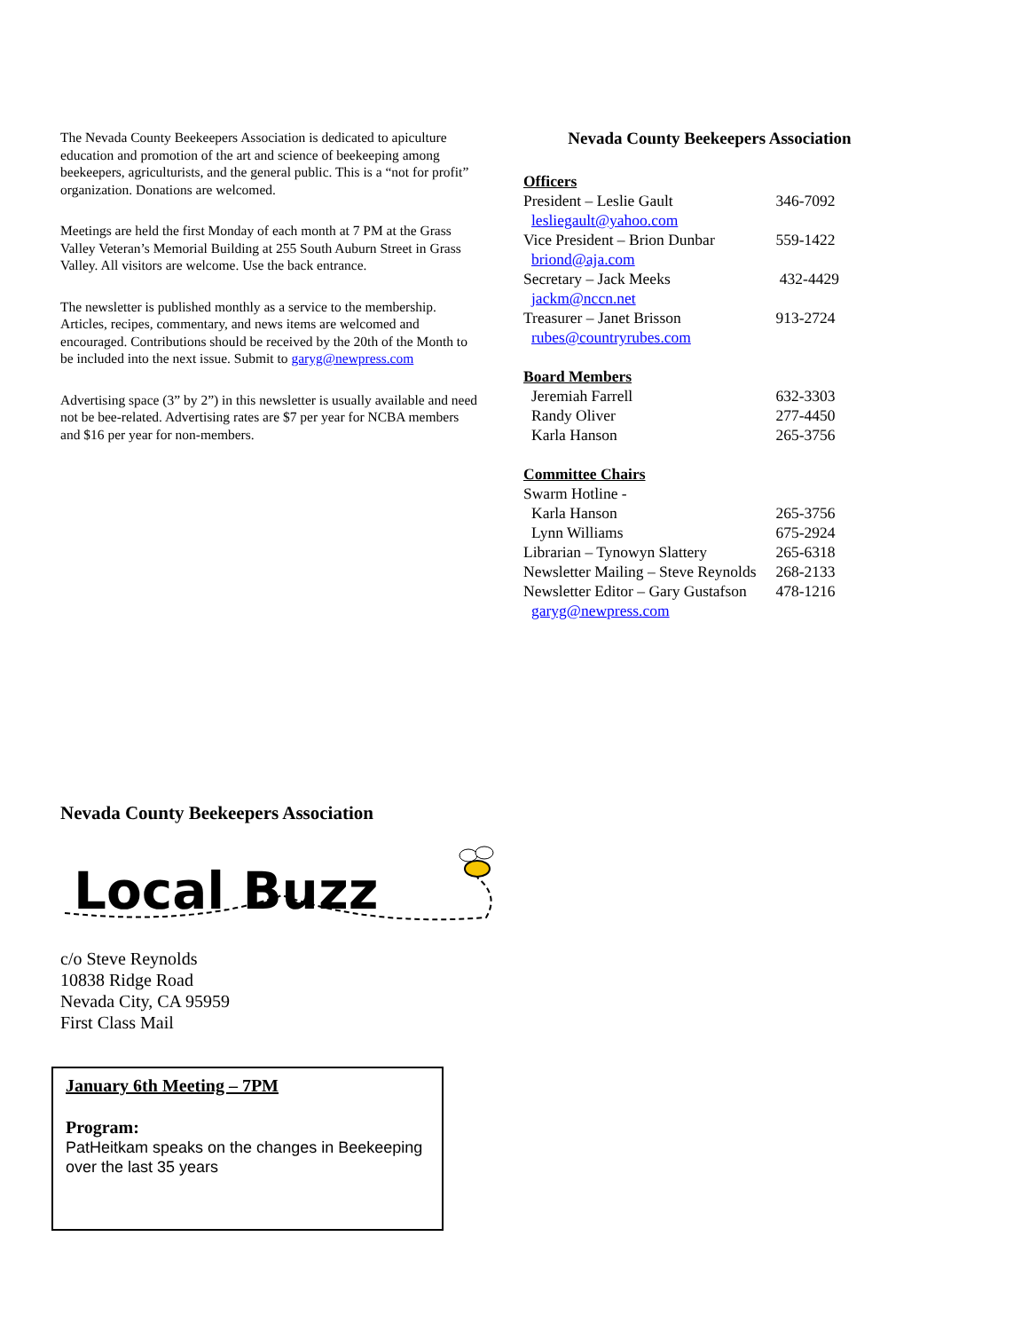The Nevada County Beekeepers Association is dedicated to apiculture education and promotion of the art and science of beekeeping among beekeepers, agriculturists, and the general public. This is a “not for profit” organization. Donations are welcomed.
Meetings are held the first Monday of each month at 7 PM at the Grass Valley Veteran’s Memorial Building at 255 South Auburn Street in Grass Valley. All visitors are welcome. Use the back entrance.
The newsletter is published monthly as a service to the membership. Articles, recipes, commentary, and news items are welcomed and encouraged. Contributions should be received by the 20th of the Month to be included into the next issue. Submit to garyg@newpress.com
Advertising space (3” by 2”) in this newsletter is usually available and need not be bee-related. Advertising rates are $7 per year for NCBA members and $16 per year for non-members.
Nevada County Beekeepers Association
| Officers | |
| President – Leslie Gault | 346-7092 |
| lesliegault@yahoo.com | |
| Vice President – Brion Dunbar | 559-1422 |
| briond@aja.com | |
| Secretary – Jack Meeks | 432-4429 |
| jackm@nccn.net | |
| Treasurer – Janet Brisson | 913-2724 |
| rubes@countryrubes.com | |
| Board Members | |
| Jeremiah Farrell | 632-3303 |
| Randy Oliver | 277-4450 |
| Karla Hanson | 265-3756 |
| Committee Chairs | |
| Swarm Hotline - | |
| Karla Hanson | 265-3756 |
| Lynn Williams | 675-2924 |
| Librarian – Tynowyn Slattery | 265-6318 |
| Newsletter Mailing – Steve Reynolds | 268-2133 |
| Newsletter Editor – Gary Gustafson | 478-1216 |
| garyg@newpress.com | |
Nevada County Beekeepers Association
Local Buzz
c/o Steve Reynolds
10838 Ridge Road
Nevada City, CA 95959
First Class Mail
January 6th Meeting – 7PM
Program:
PatHeitkam speaks on the changes in Beekeeping over the last 35 years